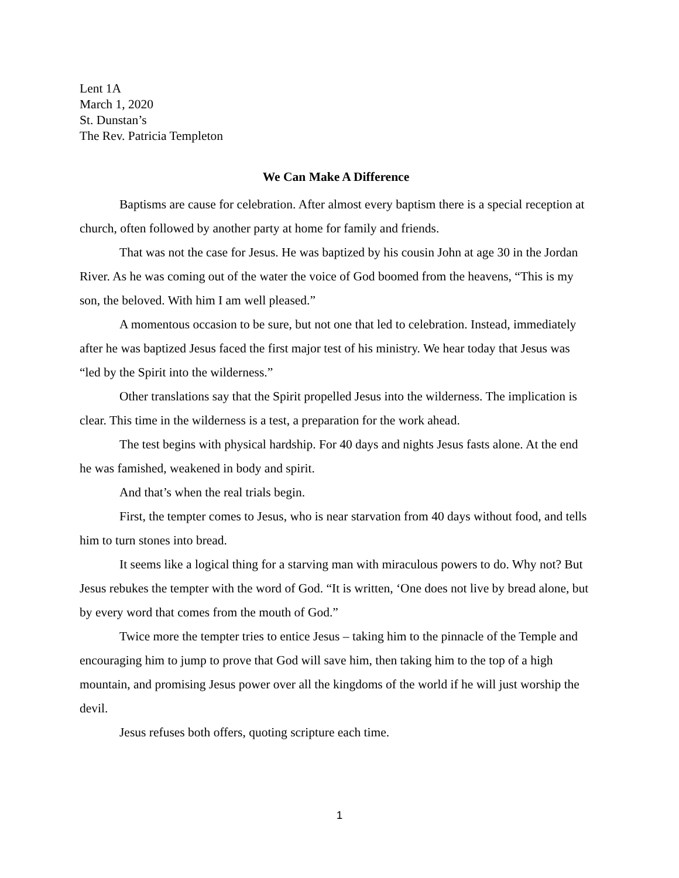Lent 1A
March 1, 2020
St. Dunstan’s
The Rev. Patricia Templeton
We Can Make A Difference
Baptisms are cause for celebration. After almost every baptism there is a special reception at church, often followed by another party at home for family and friends.
That was not the case for Jesus. He was baptized by his cousin John at age 30 in the Jordan River. As he was coming out of the water the voice of God boomed from the heavens, “This is my son, the beloved. With him I am well pleased.”
A momentous occasion to be sure, but not one that led to celebration. Instead, immediately after he was baptized Jesus faced the first major test of his ministry. We hear today that Jesus was “led by the Spirit into the wilderness.”
Other translations say that the Spirit propelled Jesus into the wilderness. The implication is clear. This time in the wilderness is a test, a preparation for the work ahead.
The test begins with physical hardship. For 40 days and nights Jesus fasts alone. At the end he was famished, weakened in body and spirit.
And that’s when the real trials begin.
First, the tempter comes to Jesus, who is near starvation from 40 days without food, and tells him to turn stones into bread.
It seems like a logical thing for a starving man with miraculous powers to do. Why not? But Jesus rebukes the tempter with the word of God. “It is written, ‘One does not live by bread alone, but by every word that comes from the mouth of God.”
Twice more the tempter tries to entice Jesus – taking him to the pinnacle of the Temple and encouraging him to jump to prove that God will save him, then taking him to the top of a high mountain, and promising Jesus power over all the kingdoms of the world if he will just worship the devil.
Jesus refuses both offers, quoting scripture each time.
1